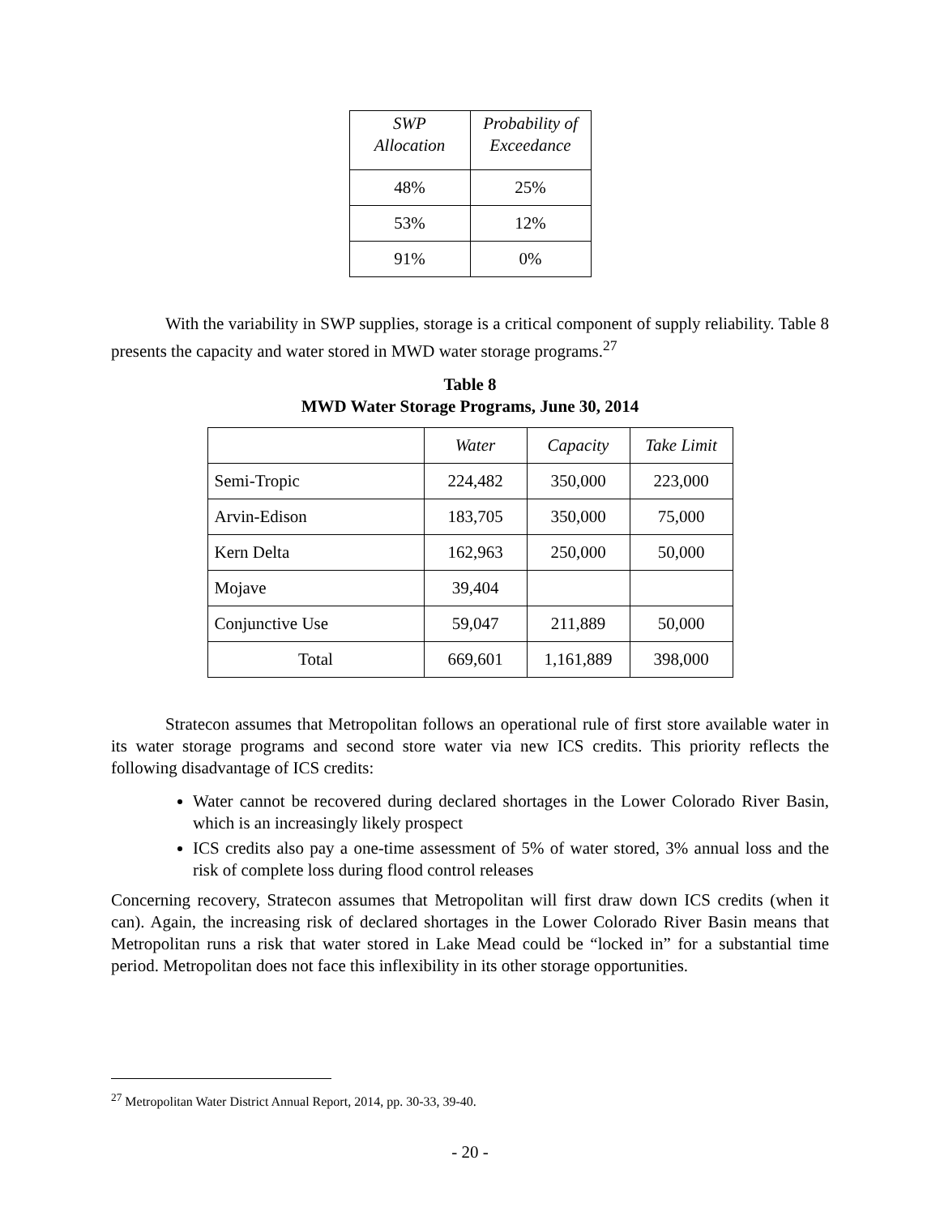| SWP Allocation | Probability of Exceedance |
| --- | --- |
| 48% | 25% |
| 53% | 12% |
| 91% | 0% |
With the variability in SWP supplies, storage is a critical component of supply reliability. Table 8 presents the capacity and water stored in MWD water storage programs.<sup>27</sup>
Table 8
MWD Water Storage Programs, June 30, 2014
| | Water | Capacity | Take Limit |
| --- | --- | --- | --- |
| Semi-Tropic | 224,482 | 350,000 | 223,000 |
| Arvin-Edison | 183,705 | 350,000 | 75,000 |
| Kern Delta | 162,963 | 250,000 | 50,000 |
| Mojave | 39,404 | | |
| Conjunctive Use | 59,047 | 211,889 | 50,000 |
| Total | 669,601 | 1,161,889 | 398,000 |
Stratecon assumes that Metropolitan follows an operational rule of first store available water in its water storage programs and second store water via new ICS credits. This priority reflects the following disadvantage of ICS credits:
Water cannot be recovered during declared shortages in the Lower Colorado River Basin, which is an increasingly likely prospect
ICS credits also pay a one-time assessment of 5% of water stored, 3% annual loss and the risk of complete loss during flood control releases
Concerning recovery, Stratecon assumes that Metropolitan will first draw down ICS credits (when it can). Again, the increasing risk of declared shortages in the Lower Colorado River Basin means that Metropolitan runs a risk that water stored in Lake Mead could be “locked in” for a substantial time period. Metropolitan does not face this inflexibility in its other storage opportunities.
<sup>27</sup> Metropolitan Water District Annual Report, 2014, pp. 30-33, 39-40.
- 20 -